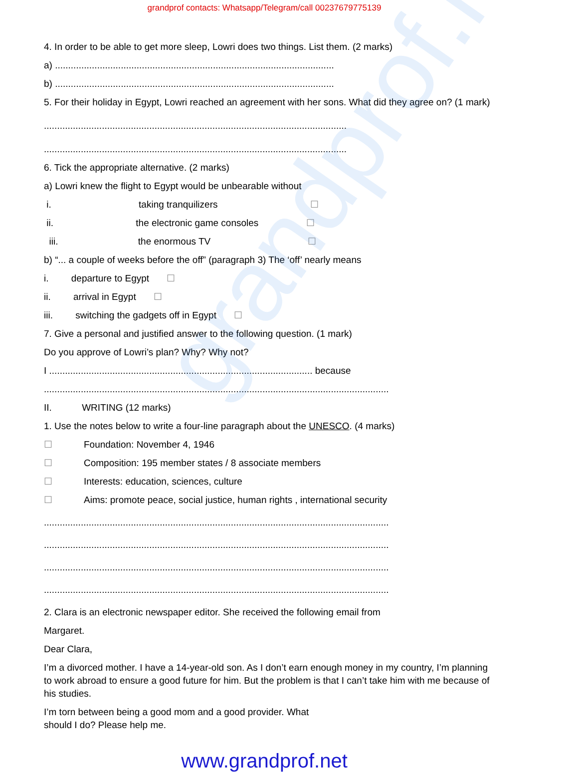grandprof.net
grandprof contacts: Whatsapp/Telegram/call 00237679775139
4. In order to be able to get more sleep, Lowri does two things. List them. (2 marks)
a) ..........................................................................................................
b) ..........................................................................................................
5. For their holiday in Egypt, Lowri reached an agreement with her sons. What did they agree on? (1 mark)
...................................................................................................................
...................................................................................................................
6. Tick the appropriate alternative. (2 marks)
a) Lowri knew the flight to Egypt would be unbearable without
i. taking tranquilizers ☐
ii. the electronic game consoles ☐
iii. the enormous TV ☐
b) “... a couple of weeks before the off” (paragraph 3) The ‘off’ nearly means
i. departure to Egypt ☐
ii. arrival in Egypt ☐
iii. switching the gadgets off in Egypt ☐
7. Give a personal and justified answer to the following question. (1 mark)
Do you approve of Lowri’s plan? Why? Why not?
I .................................................................................................... because
...................................................................................................................................
II. WRITING (12 marks)
1. Use the notes below to write a four-line paragraph about the UNESCO. (4 marks)
☐ Foundation: November 4, 1946
☐ Composition: 195 member states / 8 associate members
☐ Interests: education, sciences, culture
☐ Aims: promote peace, social justice, human rights , international security
...................................................................................................................................
...................................................................................................................................
...................................................................................................................................
...................................................................................................................................
2. Clara is an electronic newspaper editor. She received the following email from
Margaret.
Dear Clara,
I’m a divorced mother. I have a 14-year-old son. As I don’t earn enough money in my country, I’m planning to work abroad to ensure a good future for him. But the problem is that I can’t take him with me because of his studies.
I’m torn between being a good mom and a good provider. What should I do? Please help me.
www.grandprof.net